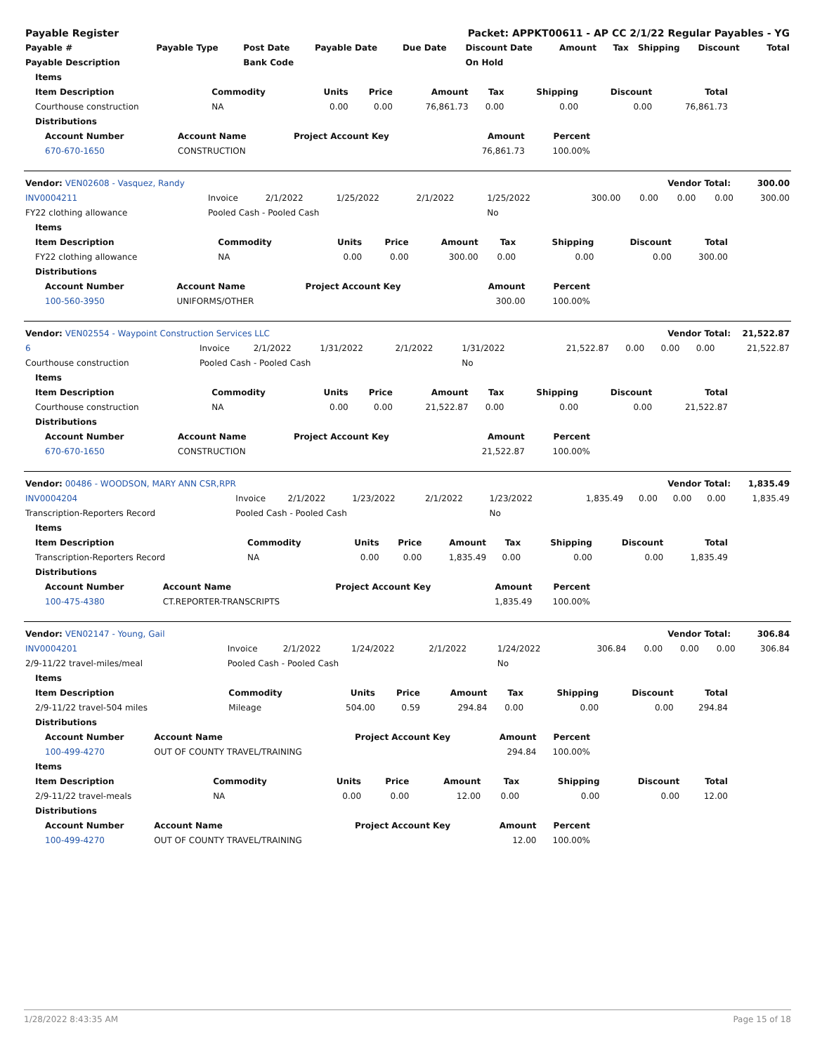| Payable Register | Packet: APPKT00611 - AP CC 2/1/22 Regular Payables - YG |
| Payable # | Payable Type | Post Date | Payable Date | Due Date | Discount Date | Amount | Tax | Shipping | Discount | Total |
| --- | --- | --- | --- | --- | --- | --- | --- | --- | --- | --- |
| Payable Description | | Bank Code | | | On Hold | | | | | |
| Items | | | | | | | | |
| --- | --- | --- | --- | --- | --- | --- | --- | --- |
| Item Description | Commodity | Units | Price | Amount | Tax | Shipping | Discount | Total |
| Courthouse construction | NA | 0.00 | 0.00 | 76,861.73 | 0.00 | 0.00 | 0.00 | 76,861.73 |
| Distributions | | | | | | | | |
| Account Number | Account Name | Project Account Key | Amount | Percent |
| --- | --- | --- | --- | --- |
| 670-670-1650 | CONSTRUCTION | | 76,861.73 | 100.00% |
| Vendor: VEN02608 - Vasquez, Randy | Vendor Total: | 300.00 |
| INV0004211 | Invoice | 2/1/2022 | 1/25/2022 | 2/1/2022 | 1/25/2022 | 300.00 | 0.00 | 0.00 | 0.00 | 300.00 |
| FY22 clothing allowance | Pooled Cash - Pooled Cash | | | | No | | | | | |
| Items | | | | | | | | |
| --- | --- | --- | --- | --- | --- | --- | --- | --- |
| Item Description | Commodity | Units | Price | Amount | Tax | Shipping | Discount | Total |
| FY22 clothing allowance | NA | 0.00 | 0.00 | 300.00 | 0.00 | 0.00 | 0.00 | 300.00 |
| Distributions | | | | | | | | |
| Account Number | Account Name | Project Account Key | Amount | Percent |
| --- | --- | --- | --- | --- |
| 100-560-3950 | UNIFORMS/OTHER | | 300.00 | 100.00% |
| Vendor: VEN02554 - Waypoint Construction Services LLC | Vendor Total: | 21,522.87 |
| 6 | Invoice | 2/1/2022 | 1/31/2022 | 2/1/2022 | 1/31/2022 | 21,522.87 | 0.00 | 0.00 | 0.00 | 21,522.87 |
| Courthouse construction | Pooled Cash - Pooled Cash | | | | No | | | | | |
| Items | | | | | | | | |
| --- | --- | --- | --- | --- | --- | --- | --- | --- |
| Item Description | Commodity | Units | Price | Amount | Tax | Shipping | Discount | Total |
| Courthouse construction | NA | 0.00 | 0.00 | 21,522.87 | 0.00 | 0.00 | 0.00 | 21,522.87 |
| Distributions | | | | | | | | |
| Account Number | Account Name | Project Account Key | Amount | Percent |
| --- | --- | --- | --- | --- |
| 670-670-1650 | CONSTRUCTION | | 21,522.87 | 100.00% |
| Vendor: 00486 - WOODSON, MARY ANN CSR,RPR | Vendor Total: | 1,835.49 |
| INV0004204 | Invoice | 2/1/2022 | 1/23/2022 | 2/1/2022 | 1/23/2022 | 1,835.49 | 0.00 | 0.00 | 0.00 | 1,835.49 |
| Transcription-Reporters Record | Pooled Cash - Pooled Cash | | | | No | | | | | |
| Items | | | | | | | | |
| --- | --- | --- | --- | --- | --- | --- | --- | --- |
| Item Description | Commodity | Units | Price | Amount | Tax | Shipping | Discount | Total |
| Transcription-Reporters Record | NA | 0.00 | 0.00 | 1,835.49 | 0.00 | 0.00 | 0.00 | 1,835.49 |
| Distributions | | | | | | | | |
| Account Number | Account Name | Project Account Key | Amount | Percent |
| --- | --- | --- | --- | --- |
| 100-475-4380 | CT.REPORTER-TRANSCRIPTS | | 1,835.49 | 100.00% |
| Vendor: VEN02147 - Young, Gail | Vendor Total: | 306.84 |
| INV0004201 | Invoice | 2/1/2022 | 1/24/2022 | 2/1/2022 | 1/24/2022 | 306.84 | 0.00 | 0.00 | 0.00 | 306.84 |
| 2/9-11/22 travel-miles/meal | Pooled Cash - Pooled Cash | | | | No | | | | | |
| Items | | | | | | | | |
| --- | --- | --- | --- | --- | --- | --- | --- | --- |
| Item Description | Commodity | Units | Price | Amount | Tax | Shipping | Discount | Total |
| 2/9-11/22 travel-504 miles | Mileage | 504.00 | 0.59 | 294.84 | 0.00 | 0.00 | 0.00 | 294.84 |
| Distributions | | | | | | | | |
| Account Number | Account Name | Project Account Key | Amount | Percent |
| --- | --- | --- | --- | --- |
| 100-499-4270 | OUT OF COUNTY TRAVEL/TRAINING | | 294.84 | 100.00% |
| Items | | | | | | | | |
| --- | --- | --- | --- | --- | --- | --- | --- | --- |
| Item Description | Commodity | Units | Price | Amount | Tax | Shipping | Discount | Total |
| 2/9-11/22 travel-meals | NA | 0.00 | 0.00 | 12.00 | 0.00 | 0.00 | 0.00 | 12.00 |
| Distributions | | | | | | | | |
| Account Number | Account Name | Project Account Key | Amount | Percent |
| --- | --- | --- | --- | --- |
| 100-499-4270 | OUT OF COUNTY TRAVEL/TRAINING | | 12.00 | 100.00% |
1/28/2022 8:43:35 AM Page 15 of 18